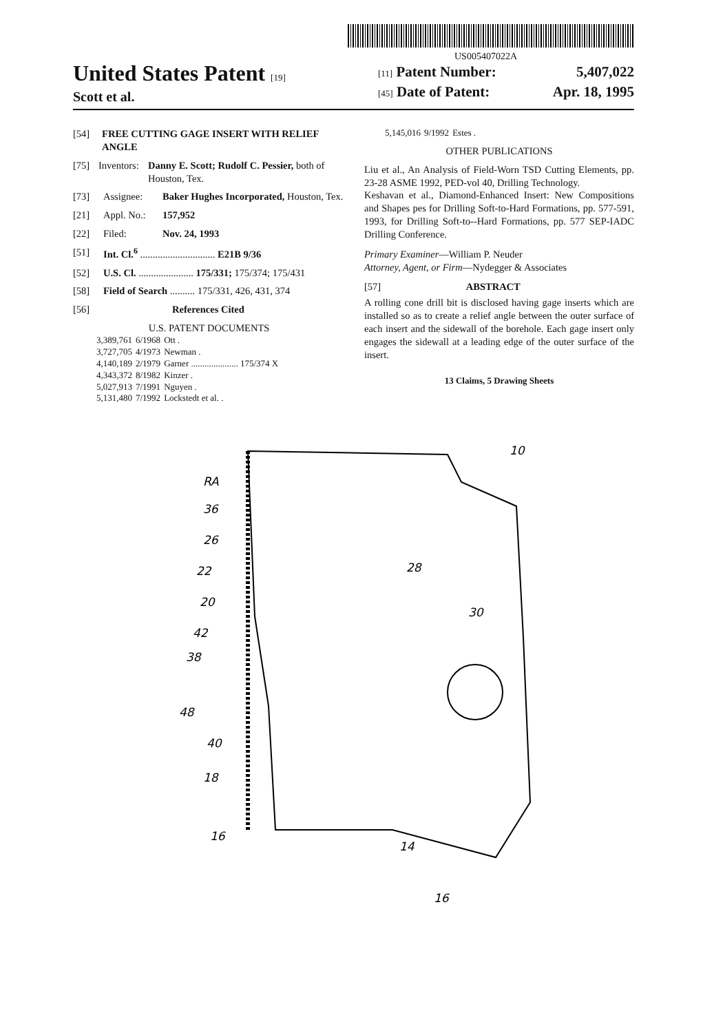US005407022A
United States Patent [19]
Scott et al.
[11] Patent Number: 5,407,022
[45] Date of Patent: Apr. 18, 1995
[54] FREE CUTTING GAGE INSERT WITH RELIEF ANGLE
[75] Inventors: Danny E. Scott; Rudolf C. Pessier, both of Houston, Tex.
[73] Assignee: Baker Hughes Incorporated, Houston, Tex.
[21] Appl. No.: 157,952
[22] Filed: Nov. 24, 1993
[51] Int. Cl.<sup>6</sup> .............................. E21B 9/36
[52] U.S. Cl. ...................... 175/331; 175/374; 175/431
[58] Field of Search .......... 175/331, 426, 431, 374
[56] References Cited
U.S. PATENT DOCUMENTS
| 3,389,761 | 6/1968 | Ott . |
| 3,727,705 | 4/1973 | Newman . |
| 4,140,189 | 2/1979 | Garner ..................... 175/374 X |
| 4,343,372 | 8/1982 | Kinzer . |
| 5,027,913 | 7/1991 | Nguyen . |
| 5,131,480 | 7/1992 | Lockstedt et al. . |
| 5,145,016 | 9/1992 | Estes . |
OTHER PUBLICATIONS
Liu et al., An Analysis of Field-Worn TSD Cutting Elements, pp. 23-28 ASME 1992, PED-vol 40, Drilling Technology.
Keshavan et al., Diamond-Enhanced Insert: New Compositions and Shapes pes for Drilling Soft-to-Hard Formations, pp. 577-591, 1993, for Drilling Soft-to--Hard Formations, pp. 577 SEP-IADC Drilling Conference.
Primary Examiner—William P. Neuder
Attorney, Agent, or Firm—Nydegger & Associates
[57] ABSTRACT
A rolling cone drill bit is disclosed having gage inserts which are installed so as to create a relief angle between the outer surface of each insert and the sidewall of the borehole. Each gage insert only engages the sidewall at a leading edge of the outer surface of the insert.
13 Claims, 5 Drawing Sheets
10
RA
36
26
22
20
42
38
48
40
18
16
28
30
14
16